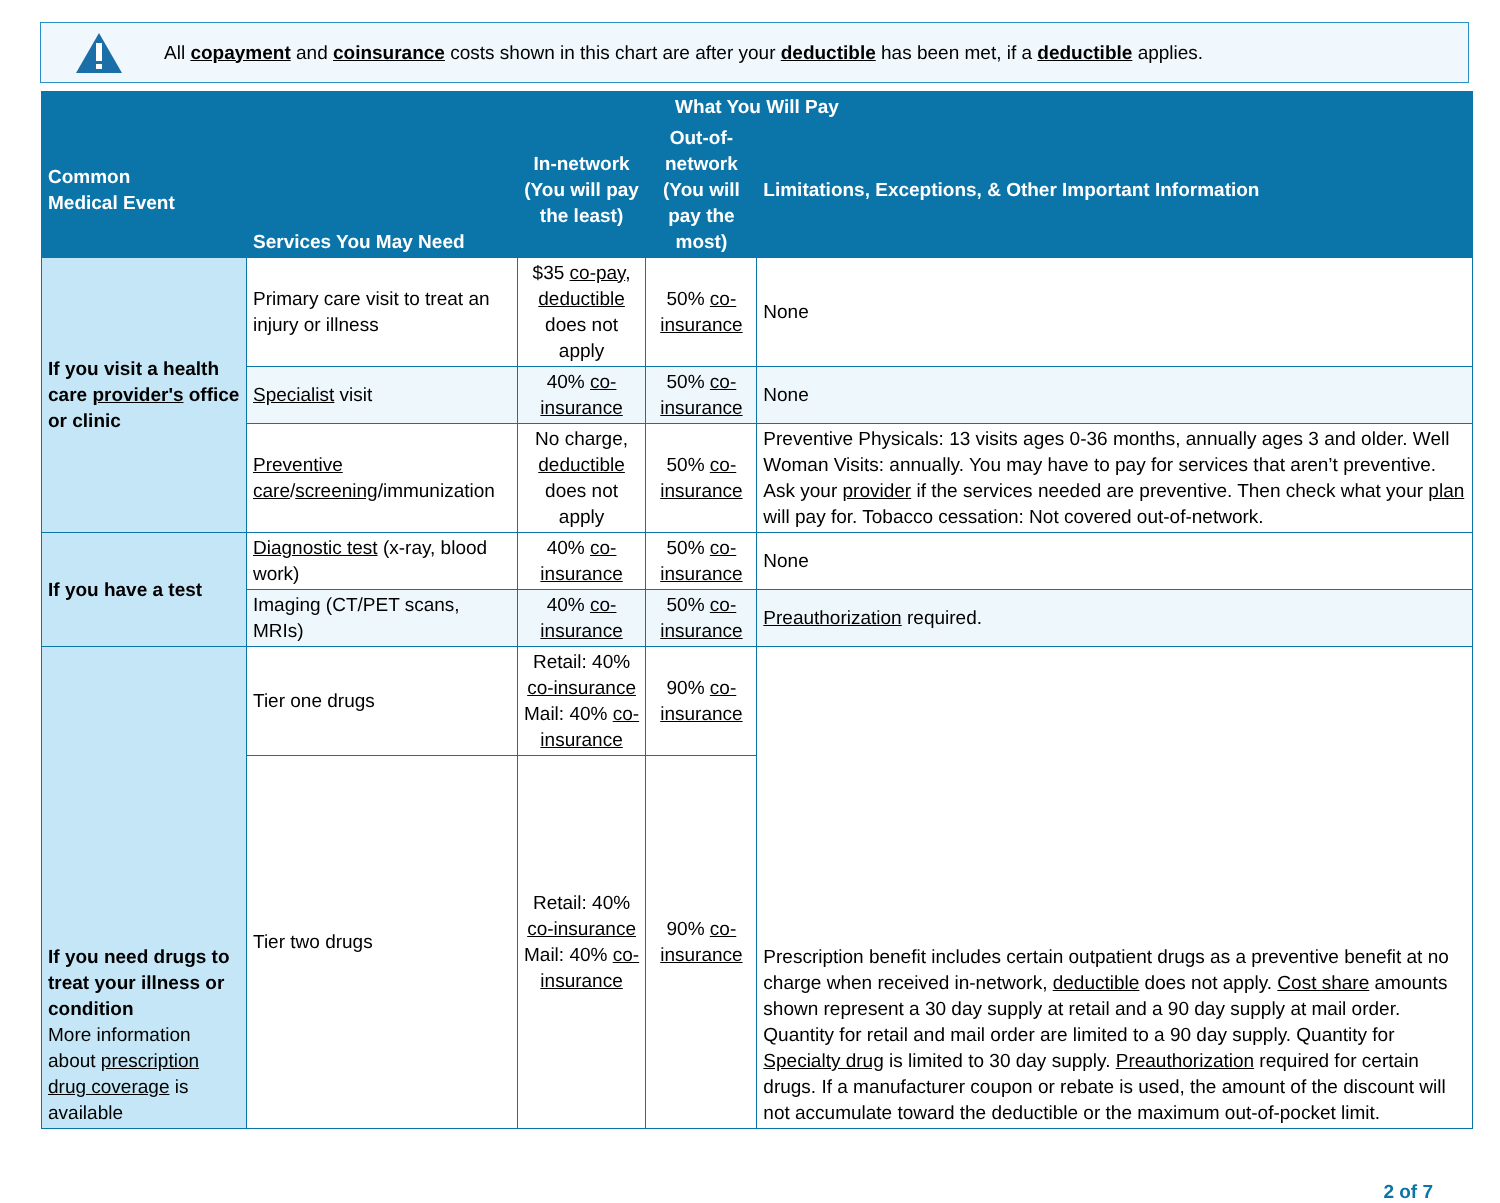All copayment and coinsurance costs shown in this chart are after your deductible has been met, if a deductible applies.
| What You Will Pay | | | | |
| --- | --- | --- | --- | --- |
| Common Medical Event | Services You May Need | In-network (You will pay the least) | Out-of-network (You will pay the most) | Limitations, Exceptions, & Other Important Information |
| If you visit a health care provider's office or clinic | Primary care visit to treat an injury or illness | $35 co-pay , deductible does not apply | 50% co-insurance | None |
| | Specialist visit | 40% co-insurance | 50% co-insurance | None |
| | Preventive care / screening /immunization | No charge, deductible does not apply | 50% co-insurance | Preventive Physicals: 13 visits ages 0-36 months, annually ages 3 and older. Well Woman Visits: annually. You may have to pay for services that aren’t preventive. Ask your provider if the services needed are preventive. Then check what your plan will pay for. Tobacco cessation: Not covered out-of-network. |
| If you have a test | Diagnostic test (x-ray, blood work) | 40% co-insurance | 50% co-insurance | None |
| | Imaging (CT/PET scans, MRIs) | 40% co-insurance | 50% co-insurance | Preauthorization required. |
| If you need drugs to treat your illness or condition More information about prescription drug coverage is available | Tier one drugs | Retail: 40% co-insurance Mail: 40% co-insurance | 90% co-insurance | Prescription benefit includes certain outpatient drugs as a preventive benefit at no charge when received in-network, deductible does not apply. Cost share amounts shown represent a 30 day supply at retail and a 90 day supply at mail order. Quantity for retail and mail order are limited to a 90 day supply. Quantity for Specialty drug is limited to 30 day supply. Preauthorization required for certain drugs. If a manufacturer coupon or rebate is used, the amount of the discount will not accumulate toward the deductible or the maximum out-of-pocket limit. |
| | Tier two drugs | Retail: 40% co-insurance Mail: 40% co-insurance | 90% co-insurance | |
2 of 7